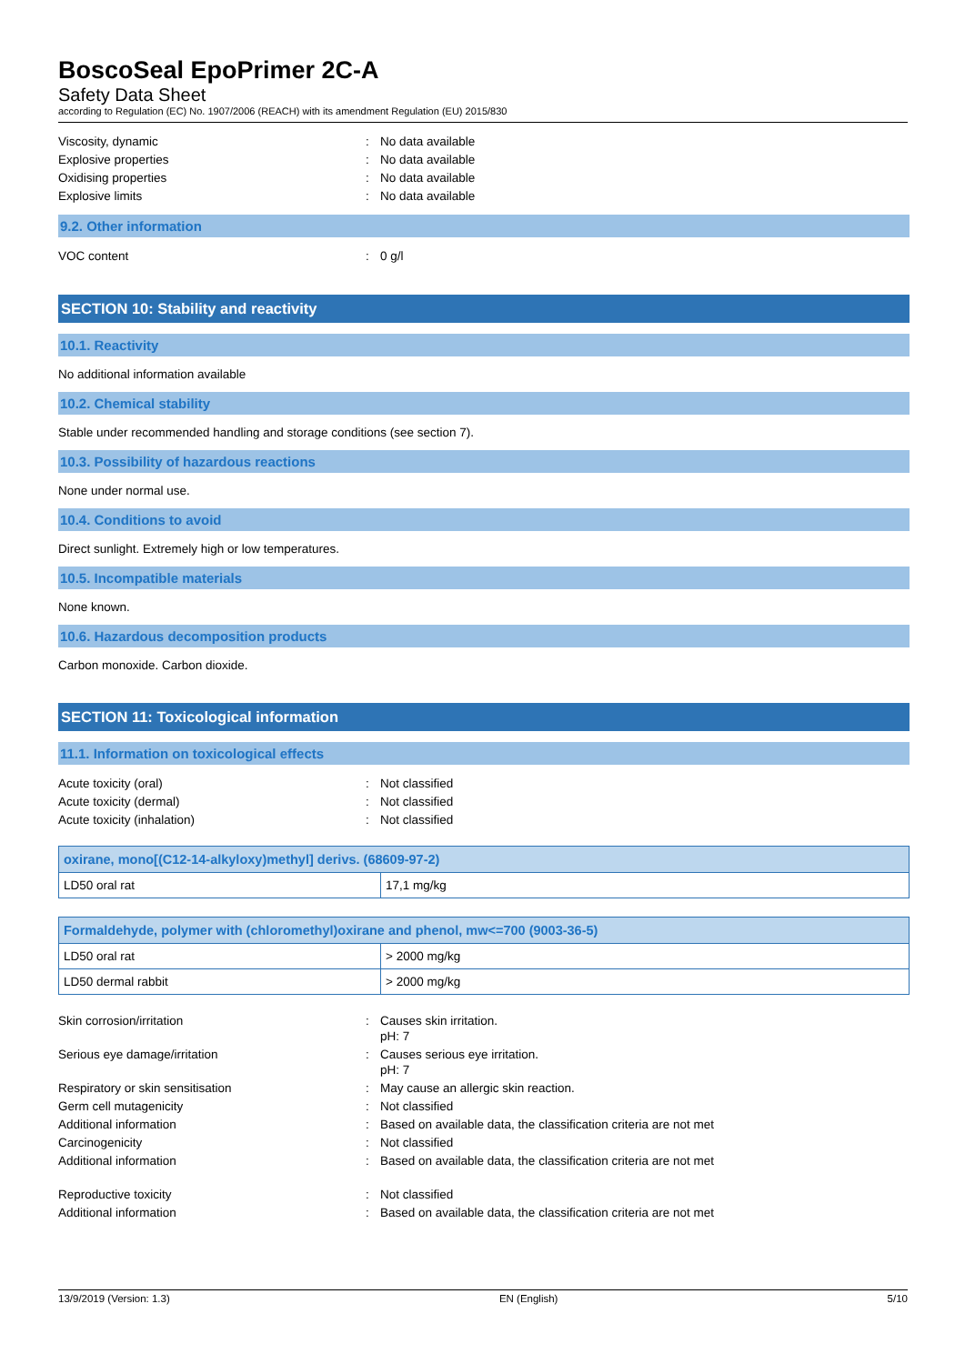BoscoSeal EpoPrimer 2C-A
Safety Data Sheet
according to Regulation (EC) No. 1907/2006 (REACH) with its amendment Regulation (EU) 2015/830
Viscosity, dynamic
:
No data available
Explosive properties
:
No data available
Oxidising properties
:
No data available
Explosive limits
:
No data available
9.2. Other information
VOC content
:
0 g/l
SECTION 10: Stability and reactivity
10.1. Reactivity
No additional information available
10.2. Chemical stability
Stable under recommended handling and storage conditions (see section 7).
10.3. Possibility of hazardous reactions
None under normal use.
10.4. Conditions to avoid
Direct sunlight. Extremely high or low temperatures.
10.5. Incompatible materials
None known.
10.6. Hazardous decomposition products
Carbon monoxide. Carbon dioxide.
SECTION 11: Toxicological information
11.1. Information on toxicological effects
Acute toxicity (oral)
:
Not classified
Acute toxicity (dermal)
:
Not classified
Acute toxicity (inhalation)
:
Not classified
| oxirane, mono[(C12-14-alkyloxy)methyl] derivs. (68609-97-2) | |
| --- | --- |
| LD50 oral rat | 17,1 mg/kg |
| Formaldehyde, polymer with (chloromethyl)oxirane and phenol, mw<=700 (9003-36-5) | |
| --- | --- |
| LD50 oral rat | > 2000 mg/kg |
| LD50 dermal rabbit | > 2000 mg/kg |
Skin corrosion/irritation
:
Causes skin irritation.
pH: 7
Serious eye damage/irritation
:
Causes serious eye irritation.
pH: 7
Respiratory or skin sensitisation
:
May cause an allergic skin reaction.
Germ cell mutagenicity
:
Not classified
Additional information
:
Based on available data, the classification criteria are not met
Carcinogenicity
:
Not classified
Additional information
:
Based on available data, the classification criteria are not met
Reproductive toxicity
:
Not classified
Additional information
:
Based on available data, the classification criteria are not met
13/9/2019 (Version: 1.3) EN (English) 5/10